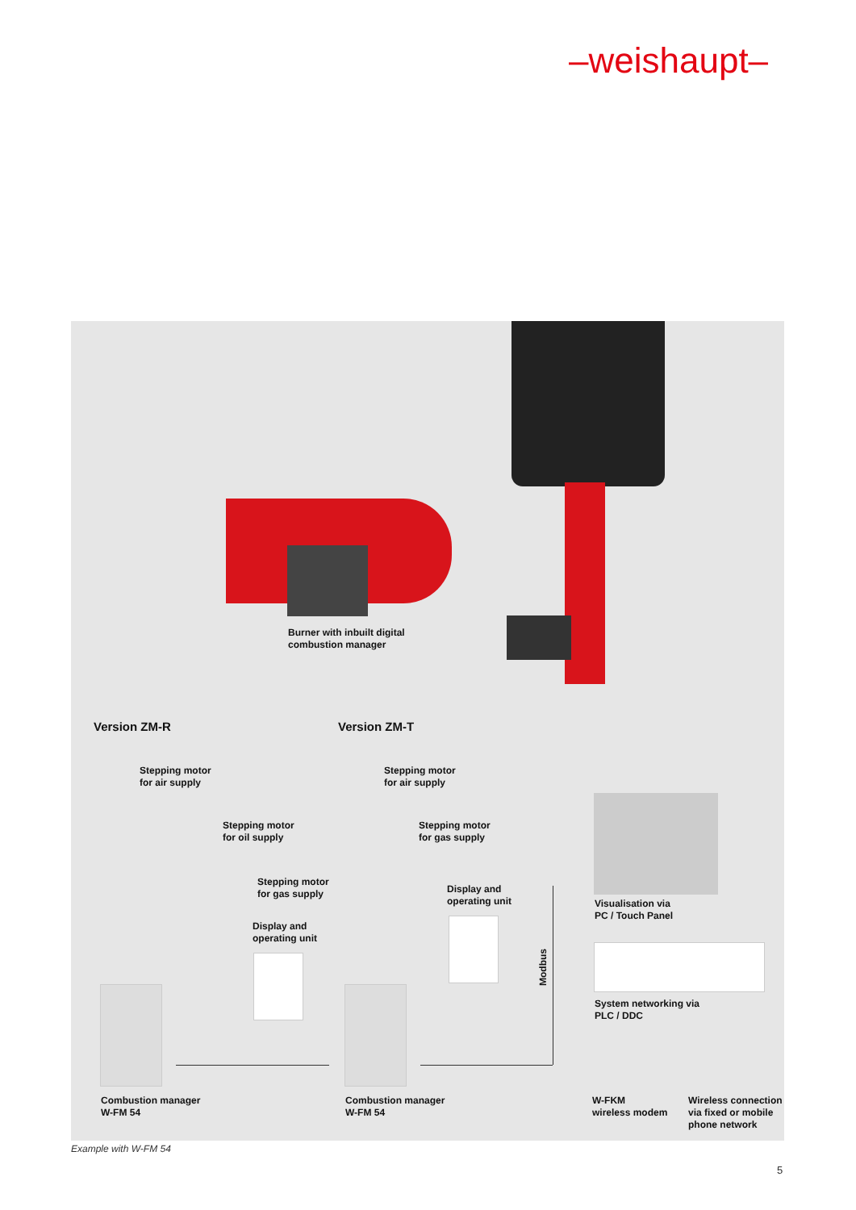–weishaupt–
Burner with inbuilt digital
combustion manager
Version ZM-R Version ZM-T
Stepping motor
for air supply
Stepping motor
for oil supply
Stepping motor
for gas supply
Display and
operating unit
Stepping motor
for air supply
Stepping motor
for gas supply
Display and
operating unit
Visualisation via
PC / Touch Panel
System networking via
PLC / DDC
Modbus
Combustion manager
W-FM 54
Combustion manager
W-FM 54
W-FKM
wireless modem
Wireless connection
via fixed or mobile
phone network
Example with W-FM 54
5